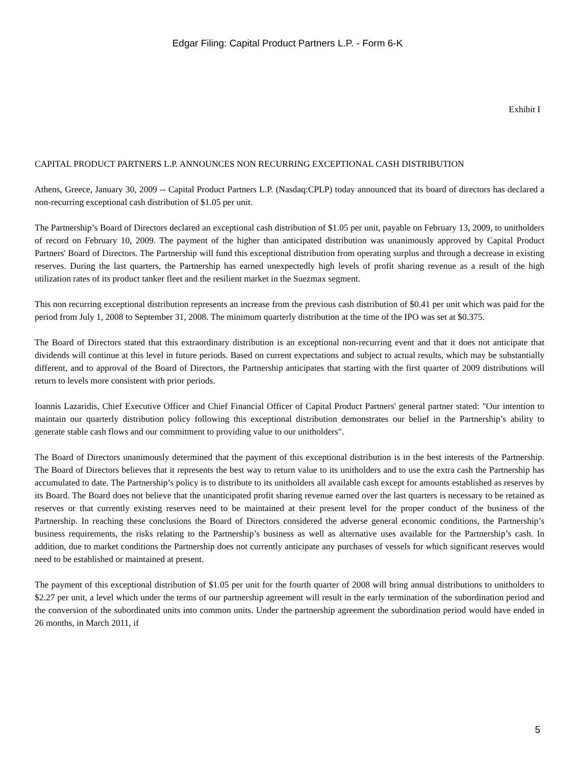Edgar Filing: Capital Product Partners L.P. - Form 6-K
Exhibit I
CAPITAL PRODUCT PARTNERS L.P. ANNOUNCES NON RECURRING EXCEPTIONAL CASH DISTRIBUTION
Athens, Greece, January 30, 2009 -- Capital Product Partners L.P. (Nasdaq:CPLP) today announced that its board of directors has declared a non-recurring exceptional cash distribution of $1.05 per unit.
The Partnership’s Board of Directors declared an exceptional cash distribution of $1.05 per unit, payable on February 13, 2009, to unitholders of record on February 10, 2009. The payment of the higher than anticipated distribution was unanimously approved by Capital Product Partners' Board of Directors. The Partnership will fund this exceptional distribution from operating surplus and through a decrease in existing reserves. During the last quarters, the Partnership has earned unexpectedly high levels of profit sharing revenue as a result of the high utilization rates of its product tanker fleet and the resilient market in the Suezmax segment.
This non recurring exceptional distribution represents an increase from the previous cash distribution of $0.41 per unit which was paid for the period from July 1, 2008 to September 31, 2008. The minimum quarterly distribution at the time of the IPO was set at $0.375.
The Board of Directors stated that this extraordinary distribution is an exceptional non-recurring event and that it does not anticipate that dividends will continue at this level in future periods. Based on current expectations and subject to actual results, which may be substantially different, and to approval of the Board of Directors, the Partnership anticipates that starting with the first quarter of 2009 distributions will return to levels more consistent with prior periods.
Ioannis Lazaridis, Chief Executive Officer and Chief Financial Officer of Capital Product Partners' general partner stated: "Our intention to maintain our quarterly distribution policy following this exceptional distribution demonstrates our belief in the Partnership’s ability to generate stable cash flows and our commitment to providing value to our unitholders".
The Board of Directors unanimously determined that the payment of this exceptional distribution is in the best interests of the Partnership. The Board of Directors believes that it represents the best way to return value to its unitholders and to use the extra cash the Partnership has accumulated to date. The Partnership’s policy is to distribute to its unitholders all available cash except for amounts established as reserves by its Board. The Board does not believe that the unanticipated profit sharing revenue earned over the last quarters is necessary to be retained as reserves or that currently existing reserves need to be maintained at their present level for the proper conduct of the business of the Partnership. In reaching these conclusions the Board of Directors considered the adverse general economic conditions, the Partnership’s business requirements, the risks relating to the Partnership’s business as well as alternative uses available for the Partnership’s cash. In addition, due to market conditions the Partnership does not currently anticipate any purchases of vessels for which significant reserves would need to be established or maintained at present.
The payment of this exceptional distribution of $1.05 per unit for the fourth quarter of 2008 will bring annual distributions to unitholders to $2.27 per unit, a level which under the terms of our partnership agreement will result in the early termination of the subordination period and the conversion of the subordinated units into common units. Under the partnership agreement the subordination period would have ended in 26 months, in March 2011, if
5